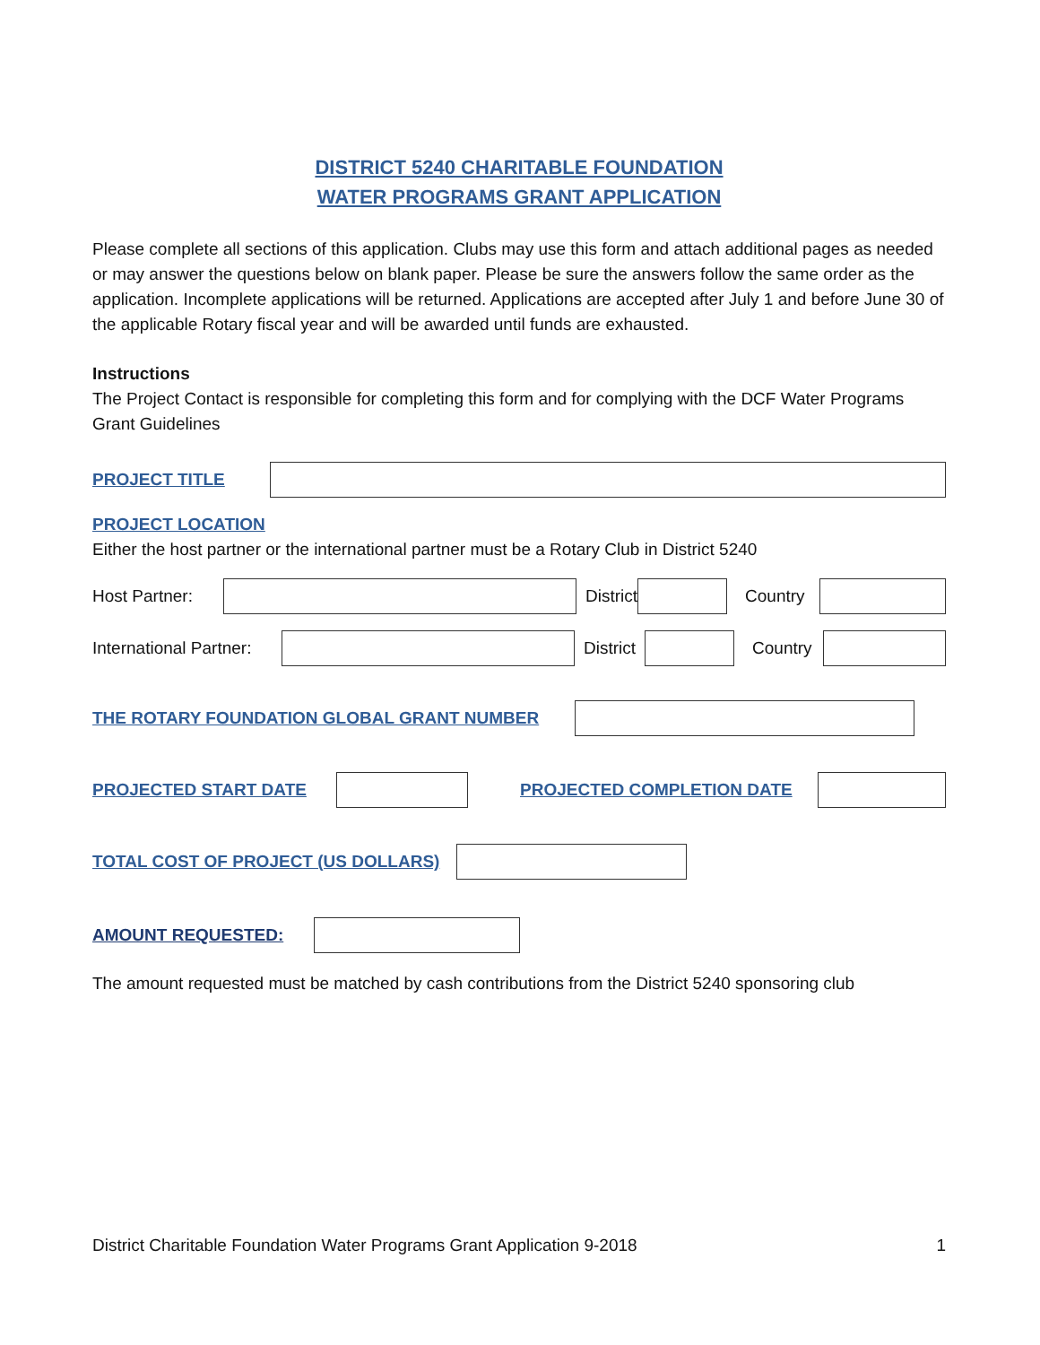DISTRICT 5240 CHARITABLE FOUNDATION
WATER PROGRAMS GRANT APPLICATION
Please complete all sections of this application. Clubs may use this form and attach additional pages as needed or may answer the questions below on blank paper. Please be sure the answers follow the same order as the application. Incomplete applications will be returned. Applications are accepted after July 1 and before June 30 of the applicable Rotary fiscal year and will be awarded until funds are exhausted.
Instructions
The Project Contact is responsible for completing this form and for complying with the DCF Water Programs Grant Guidelines
PROJECT TITLE
PROJECT LOCATION
Either the host partner or the international partner must be a Rotary Club in District 5240
Host Partner:
District Country
International Partner:
District Country
THE ROTARY FOUNDATION GLOBAL GRANT NUMBER
PROJECTED START DATE PROJECTED COMPLETION DATE
TOTAL COST OF PROJECT (US DOLLARS)
AMOUNT REQUESTED:
The amount requested must be matched by cash contributions from the District 5240 sponsoring club
District Charitable Foundation Water Programs Grant Application 9-2018 1